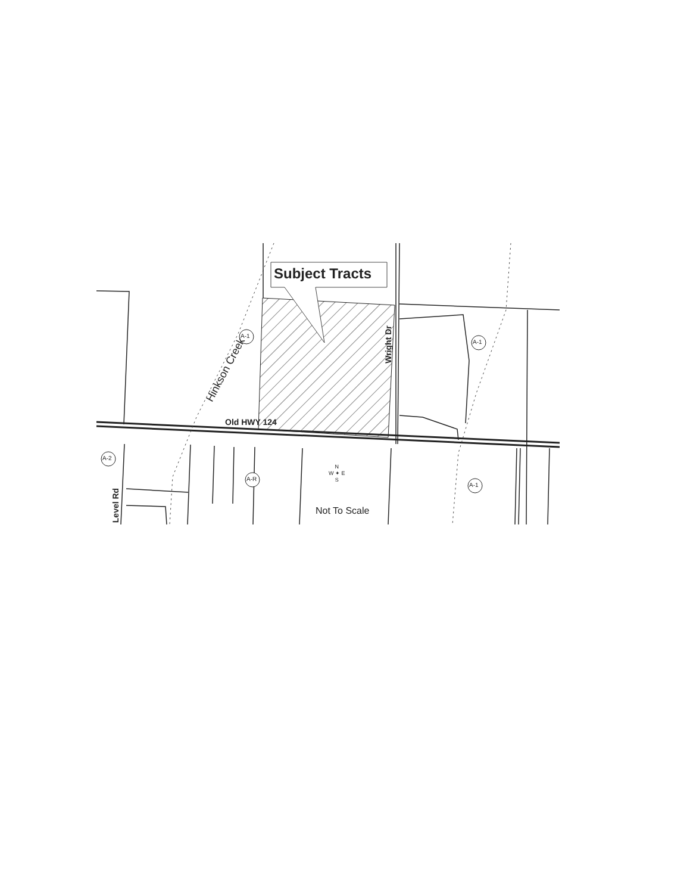Subject Tracts
A-1
A-1
A-2
A-R
A-1
Hinkson Creek
Wright Dr
Old HWY 124
Level Rd
N
W ✦ E
S
Not To Scale